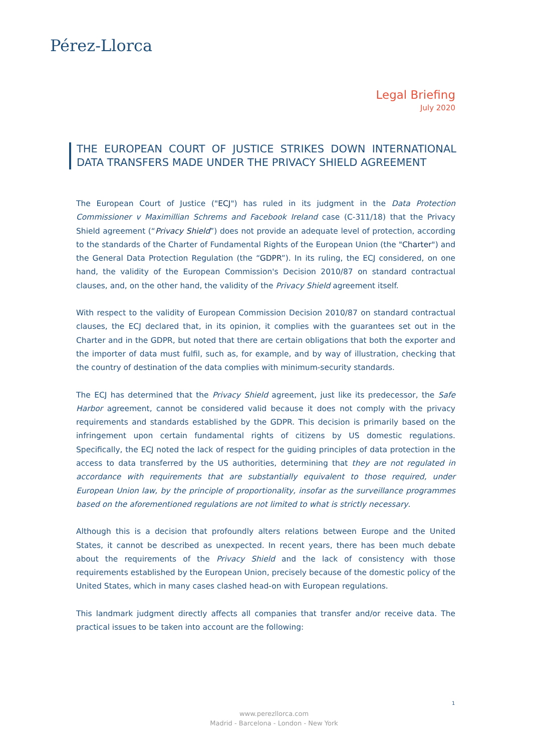Pérez-Llorca
Legal Briefing
July 2020
THE EUROPEAN COURT OF JUSTICE STRIKES DOWN INTERNATIONAL DATA TRANSFERS MADE UNDER THE PRIVACY SHIELD AGREEMENT
The European Court of Justice ("ECJ") has ruled in its judgment in the Data Protection Commissioner v Maximillian Schrems and Facebook Ireland case (C-311/18) that the Privacy Shield agreement (“Privacy Shield”) does not provide an adequate level of protection, according to the standards of the Charter of Fundamental Rights of the European Union (the "Charter") and the General Data Protection Regulation (the “GDPR”). In its ruling, the ECJ considered, on one hand, the validity of the European Commission's Decision 2010/87 on standard contractual clauses, and, on the other hand, the validity of the Privacy Shield agreement itself.
With respect to the validity of European Commission Decision 2010/87 on standard contractual clauses, the ECJ declared that, in its opinion, it complies with the guarantees set out in the Charter and in the GDPR, but noted that there are certain obligations that both the exporter and the importer of data must fulfil, such as, for example, and by way of illustration, checking that the country of destination of the data complies with minimum-security standards.
The ECJ has determined that the Privacy Shield agreement, just like its predecessor, the Safe Harbor agreement, cannot be considered valid because it does not comply with the privacy requirements and standards established by the GDPR. This decision is primarily based on the infringement upon certain fundamental rights of citizens by US domestic regulations. Specifically, the ECJ noted the lack of respect for the guiding principles of data protection in the access to data transferred by the US authorities, determining that they are not regulated in accordance with requirements that are substantially equivalent to those required, under European Union law, by the principle of proportionality, insofar as the surveillance programmes based on the aforementioned regulations are not limited to what is strictly necessary.
Although this is a decision that profoundly alters relations between Europe and the United States, it cannot be described as unexpected. In recent years, there has been much debate about the requirements of the Privacy Shield and the lack of consistency with those requirements established by the European Union, precisely because of the domestic policy of the United States, which in many cases clashed head-on with European regulations.
This landmark judgment directly affects all companies that transfer and/or receive data. The practical issues to be taken into account are the following:
1
www.perezllorca.com
Madrid - Barcelona - London - New York